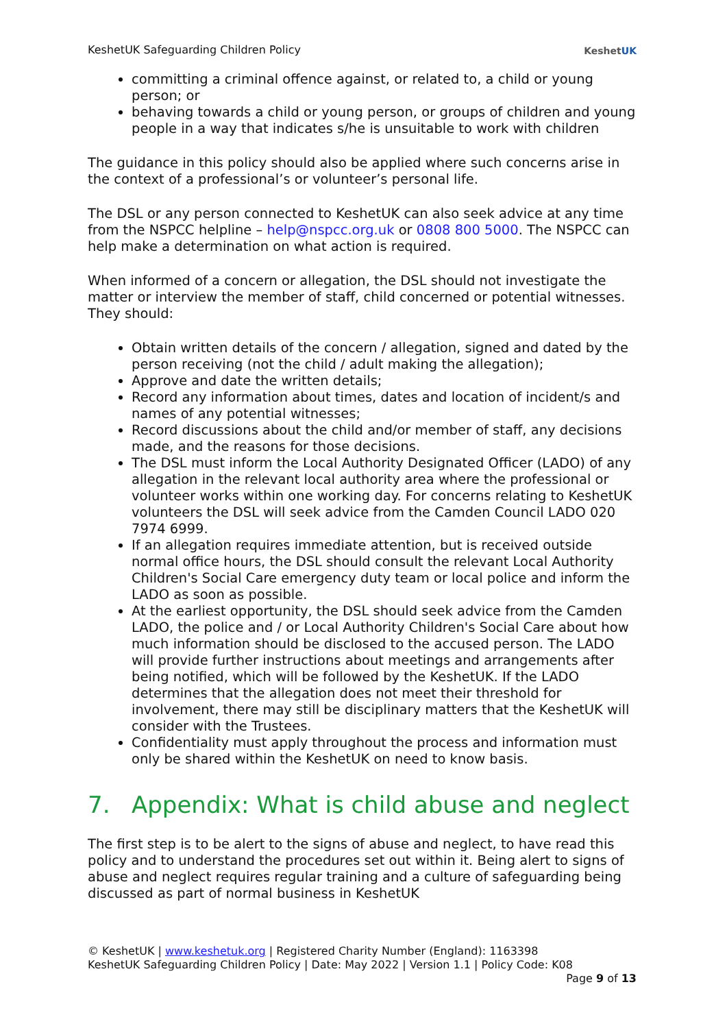KeshetUK Safeguarding Children Policy
KeshetUK
committing a criminal offence against, or related to, a child or young person; or
behaving towards a child or young person, or groups of children and young people in a way that indicates s/he is unsuitable to work with children
The guidance in this policy should also be applied where such concerns arise in the context of a professional’s or volunteer’s personal life.
The DSL or any person connected to KeshetUK can also seek advice at any time from the NSPCC helpline – help@nspcc.org.uk or 0808 800 5000. The NSPCC can help make a determination on what action is required.
When informed of a concern or allegation, the DSL should not investigate the matter or interview the member of staff, child concerned or potential witnesses. They should:
Obtain written details of the concern / allegation, signed and dated by the person receiving (not the child / adult making the allegation);
Approve and date the written details;
Record any information about times, dates and location of incident/s and names of any potential witnesses;
Record discussions about the child and/or member of staff, any decisions made, and the reasons for those decisions.
The DSL must inform the Local Authority Designated Officer (LADO) of any allegation in the relevant local authority area where the professional or volunteer works within one working day. For concerns relating to KeshetUK volunteers the DSL will seek advice from the Camden Council LADO 020 7974 6999.
If an allegation requires immediate attention, but is received outside normal office hours, the DSL should consult the relevant Local Authority Children's Social Care emergency duty team or local police and inform the LADO as soon as possible.
At the earliest opportunity, the DSL should seek advice from the Camden LADO, the police and / or Local Authority Children's Social Care about how much information should be disclosed to the accused person. The LADO will provide further instructions about meetings and arrangements after being notified, which will be followed by the KeshetUK. If the LADO determines that the allegation does not meet their threshold for involvement, there may still be disciplinary matters that the KeshetUK will consider with the Trustees.
Confidentiality must apply throughout the process and information must only be shared within the KeshetUK on need to know basis.
7. Appendix: What is child abuse and neglect
The first step is to be alert to the signs of abuse and neglect, to have read this policy and to understand the procedures set out within it. Being alert to signs of abuse and neglect requires regular training and a culture of safeguarding being discussed as part of normal business in KeshetUK
© KeshetUK | www.keshetuk.org | Registered Charity Number (England): 1163398
KeshetUK Safeguarding Children Policy | Date: May 2022 | Version 1.1 | Policy Code: K08
Page 9 of 13